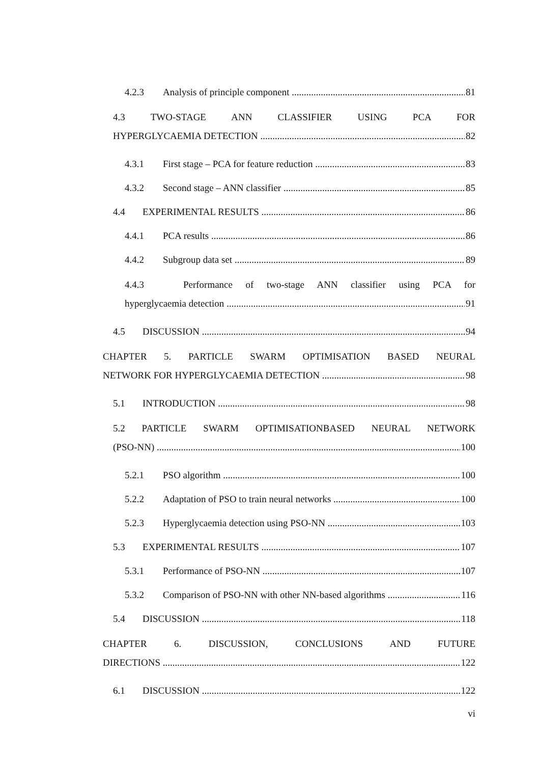4.2.3 Analysis of principle component 81
4.3 TWO-STAGE ANN CLASSIFIER USING PCA FOR
HYPERGLYCAEMIA DETECTION 82
4.3.1 First stage – PCA for feature reduction 83
4.3.2 Second stage – ANN classifier 85
4.4 EXPERIMENTAL RESULTS 86
4.4.1 PCA results 86
4.4.2 Subgroup data set 89
4.4.3 Performance of two-stage ANN classifier using PCA for
hyperglycaemia detection 91
4.5 DISCUSSION 94
CHAPTER 5. PARTICLE SWARM OPTIMISATION BASED NEURAL
NETWORK FOR HYPERGLYCAEMIA DETECTION 98
5.1 INTRODUCTION 98
5.2 PARTICLE SWARM OPTIMISATIONBASED NEURAL NETWORK
(PSO-NN) 100
5.2.1 PSO algorithm 100
5.2.2 Adaptation of PSO to train neural networks 100
5.2.3 Hyperglycaemia detection using PSO-NN 103
5.3 EXPERIMENTAL RESULTS 107
5.3.1 Performance of PSO-NN 107
5.3.2 Comparison of PSO-NN with other NN-based algorithms 116
5.4 DISCUSSION 118
CHAPTER 6. DISCUSSION, CONCLUSIONS AND FUTURE
DIRECTIONS 122
6.1 DISCUSSION 122
vi